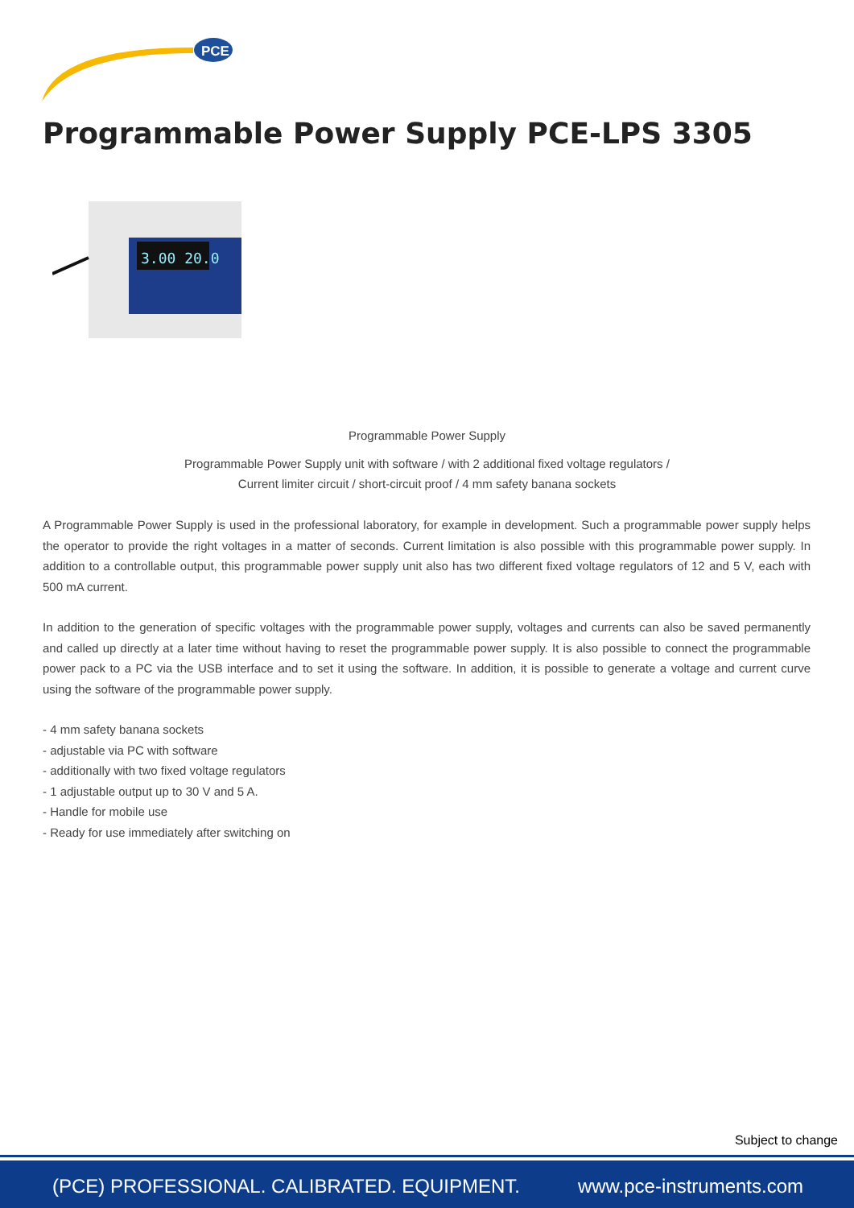PCE
Programmable Power Supply PCE-LPS 3305
3.00 20.0
Programmable Power Supply
Programmable Power Supply unit with software / with 2 additional fixed voltage regulators /
Current limiter circuit / short-circuit proof / 4 mm safety banana sockets
A Programmable Power Supply is used in the professional laboratory, for example in development. Such a programmable power supply helps the operator to provide the right voltages in a matter of seconds. Current limitation is also possible with this programmable power supply. In addition to a controllable output, this programmable power supply unit also has two different fixed voltage regulators of 12 and 5 V, each with 500 mA current.
In addition to the generation of specific voltages with the programmable power supply, voltages and currents can also be saved permanently and called up directly at a later time without having to reset the programmable power supply. It is also possible to connect the programmable power pack to a PC via the USB interface and to set it using the software. In addition, it is possible to generate a voltage and current curve using the software of the programmable power supply.
- 4 mm safety banana sockets
- adjustable via PC with software
- additionally with two fixed voltage regulators
- 1 adjustable output up to 30 V and 5 A.
- Handle for mobile use
- Ready for use immediately after switching on
Subject to change
(PCE) PROFESSIONAL. CALIBRATED. EQUIPMENT. www.pce-instruments.com